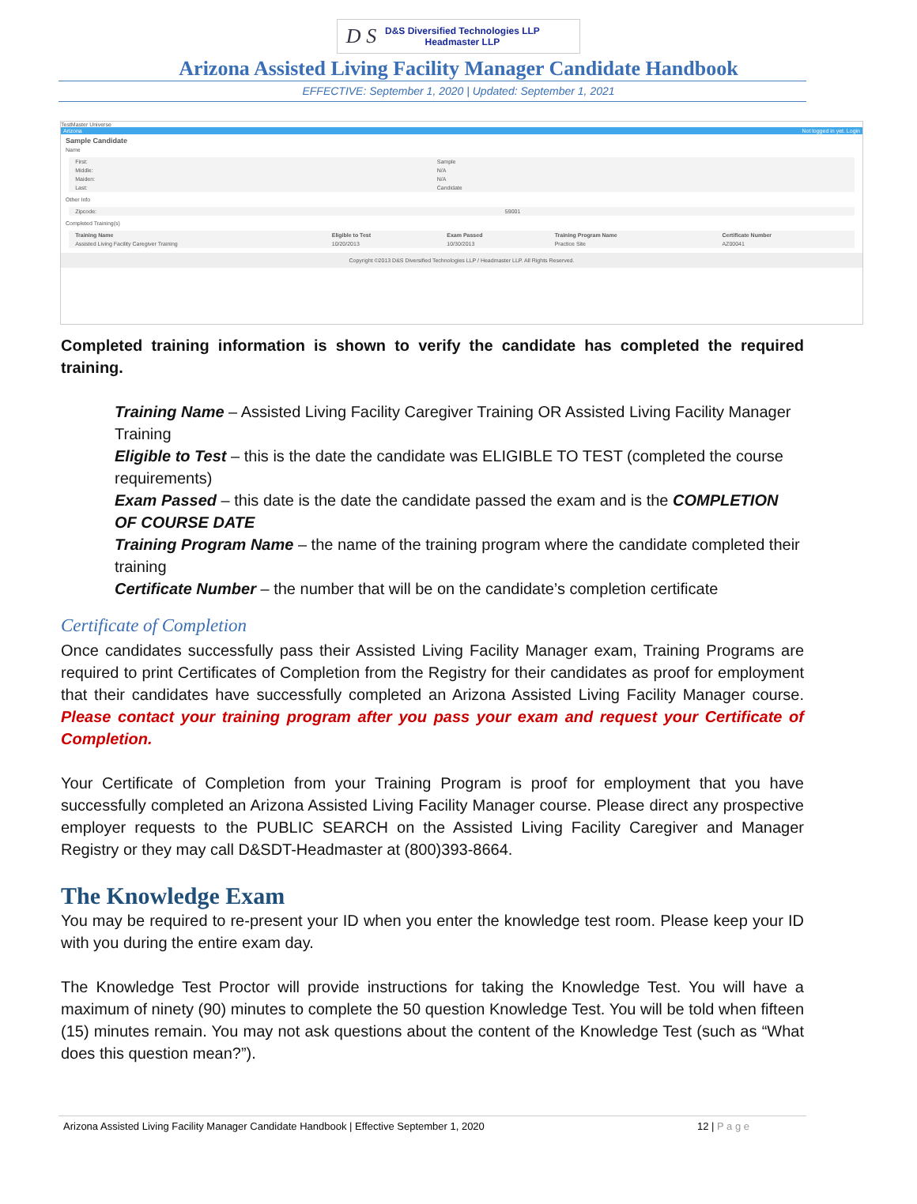D S
D&S Diversified Technologies LLP
Headmaster LLP
Arizona Assisted Living Facility Manager Candidate Handbook
EFFECTIVE: September 1, 2020 | Updated: September 1, 2021
TestMaster Universe
Arizona Not logged in yet. Login
Sample Candidate
Name
| First: | Sample |
| Middle: | N/A |
| Maiden: | N/A |
| Last: | Candidate |
Other Info
| Zipcode: | 59001 |
Completed Training(s)
| Training Name | Eligible to Test | Exam Passed | Training Program Name | Certificate Number |
| --- | --- | --- | --- | --- |
| Assisted Living Facility Caregiver Training | 10/20/2013 | 10/30/2013 | Practice Site | AZ00041 |
Copyright ©2013 D&S Diversified Technologies LLP / Headmaster LLP. All Rights Reserved.
Completed training information is shown to verify the candidate has completed the required training.
Training Name – Assisted Living Facility Caregiver Training OR Assisted Living Facility Manager Training
Eligible to Test – this is the date the candidate was ELIGIBLE TO TEST (completed the course requirements)
Exam Passed – this date is the date the candidate passed the exam and is the COMPLETION OF COURSE DATE
Training Program Name – the name of the training program where the candidate completed their training
Certificate Number – the number that will be on the candidate’s completion certificate
Certificate of Completion
Once candidates successfully pass their Assisted Living Facility Manager exam, Training Programs are required to print Certificates of Completion from the Registry for their candidates as proof for employment that their candidates have successfully completed an Arizona Assisted Living Facility Manager course. Please contact your training program after you pass your exam and request your Certificate of Completion.
Your Certificate of Completion from your Training Program is proof for employment that you have successfully completed an Arizona Assisted Living Facility Manager course. Please direct any prospective employer requests to the PUBLIC SEARCH on the Assisted Living Facility Caregiver and Manager Registry or they may call D&SDT-Headmaster at (800)393-8664.
The Knowledge Exam
You may be required to re-present your ID when you enter the knowledge test room. Please keep your ID with you during the entire exam day.
The Knowledge Test Proctor will provide instructions for taking the Knowledge Test. You will have a maximum of ninety (90) minutes to complete the 50 question Knowledge Test. You will be told when fifteen (15) minutes remain. You may not ask questions about the content of the Knowledge Test (such as “What does this question mean?”).
Arizona Assisted Living Facility Manager Candidate Handbook | Effective September 1, 2020 12 | P a g e